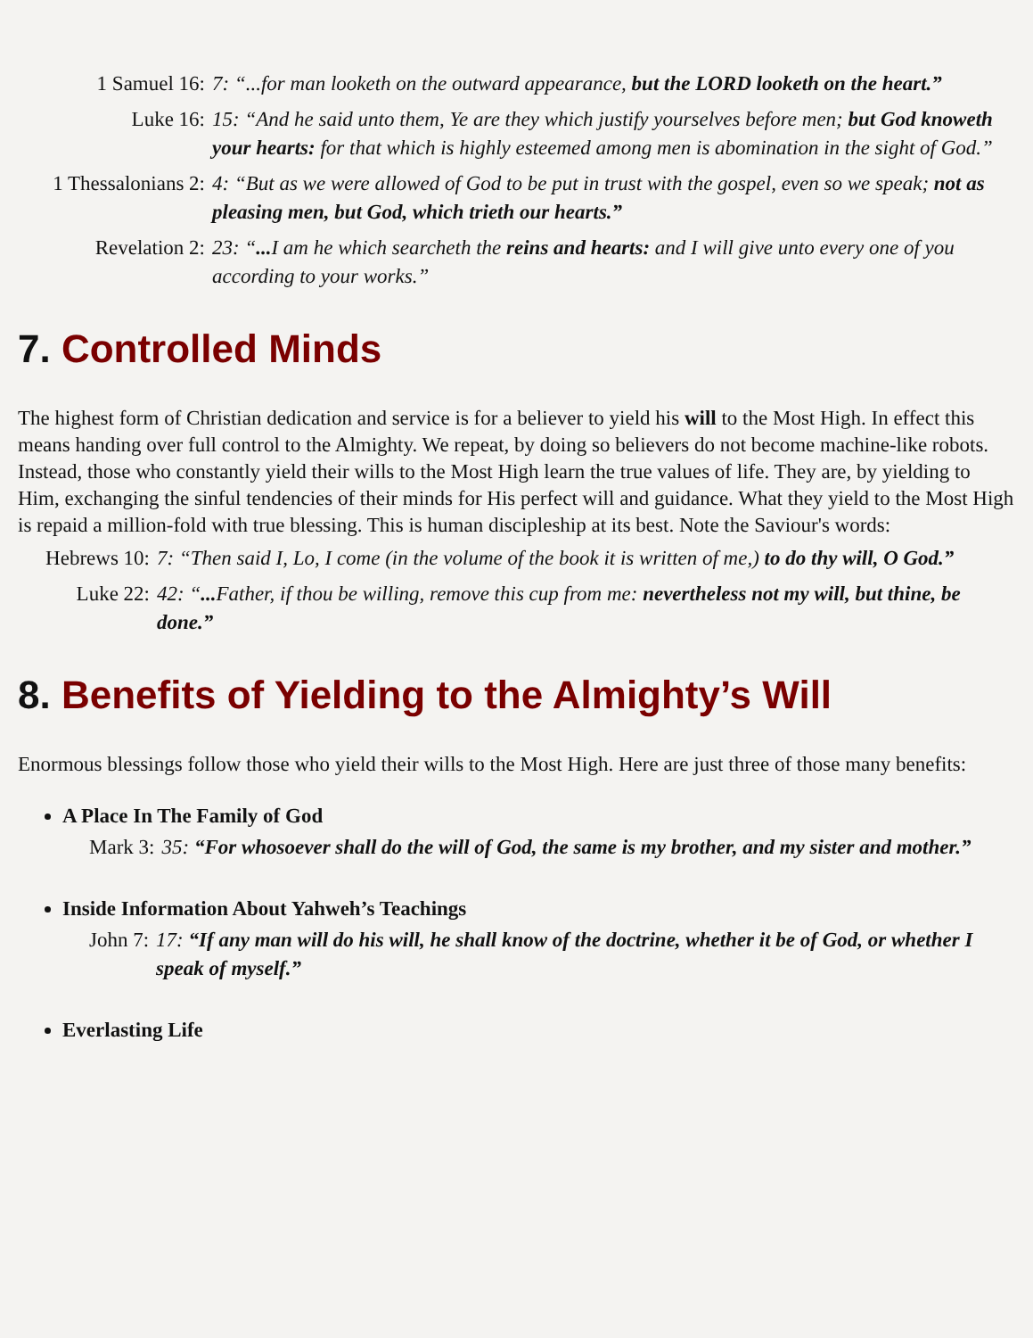1 Samuel 16: 7: “...for man looketh on the outward appearance, but the LORD looketh on the heart.”
Luke 16: 15: “And he said unto them, Ye are they which justify yourselves before men; but God knoweth your hearts: for that which is highly esteemed among men is abomination in the sight of God.”
1 Thessalonians 2:
4: “But as we were allowed of God to be put in trust with the gospel, even so we speak; not as pleasing men, but God, which trieth our hearts.”
Revelation 2: 23: “... I am he which searcheth the reins and hearts: and I will give unto every one of you according to your works.”
7. Controlled Minds
The highest form of Christian dedication and service is for a believer to yield his will to the Most High. In effect this means handing over full control to the Almighty. We repeat, by doing so believers do not become machine-like robots. Instead, those who constantly yield their wills to the Most High learn the true values of life. They are, by yielding to Him, exchanging the sinful tendencies of their minds for His perfect will and guidance. What they yield to the Most High is repaid a million-fold with true blessing. This is human discipleship at its best. Note the Saviour's words:
Hebrews 10:
7: “Then said I, Lo, I come (in the volume of the book it is written of me,) to do thy will, O God.”
Luke 22: 42: “... Father, if thou be willing, remove this cup from me: nevertheless not my will, but thine, be done.”
8. Benefits of Yielding to the Almighty’s Will
Enormous blessings follow those who yield their wills to the Most High. Here are just three of those many benefits:
A Place In The Family of God
Mark 3: 35: “For whosoever shall do the will of God, the same is my brother, and my sister and mother.”
Inside Information About Yahweh’s Teachings
John 7: 17: “If any man will do his will, he shall know of the doctrine, whether it be of God, or whether I speak of myself.”
Everlasting Life